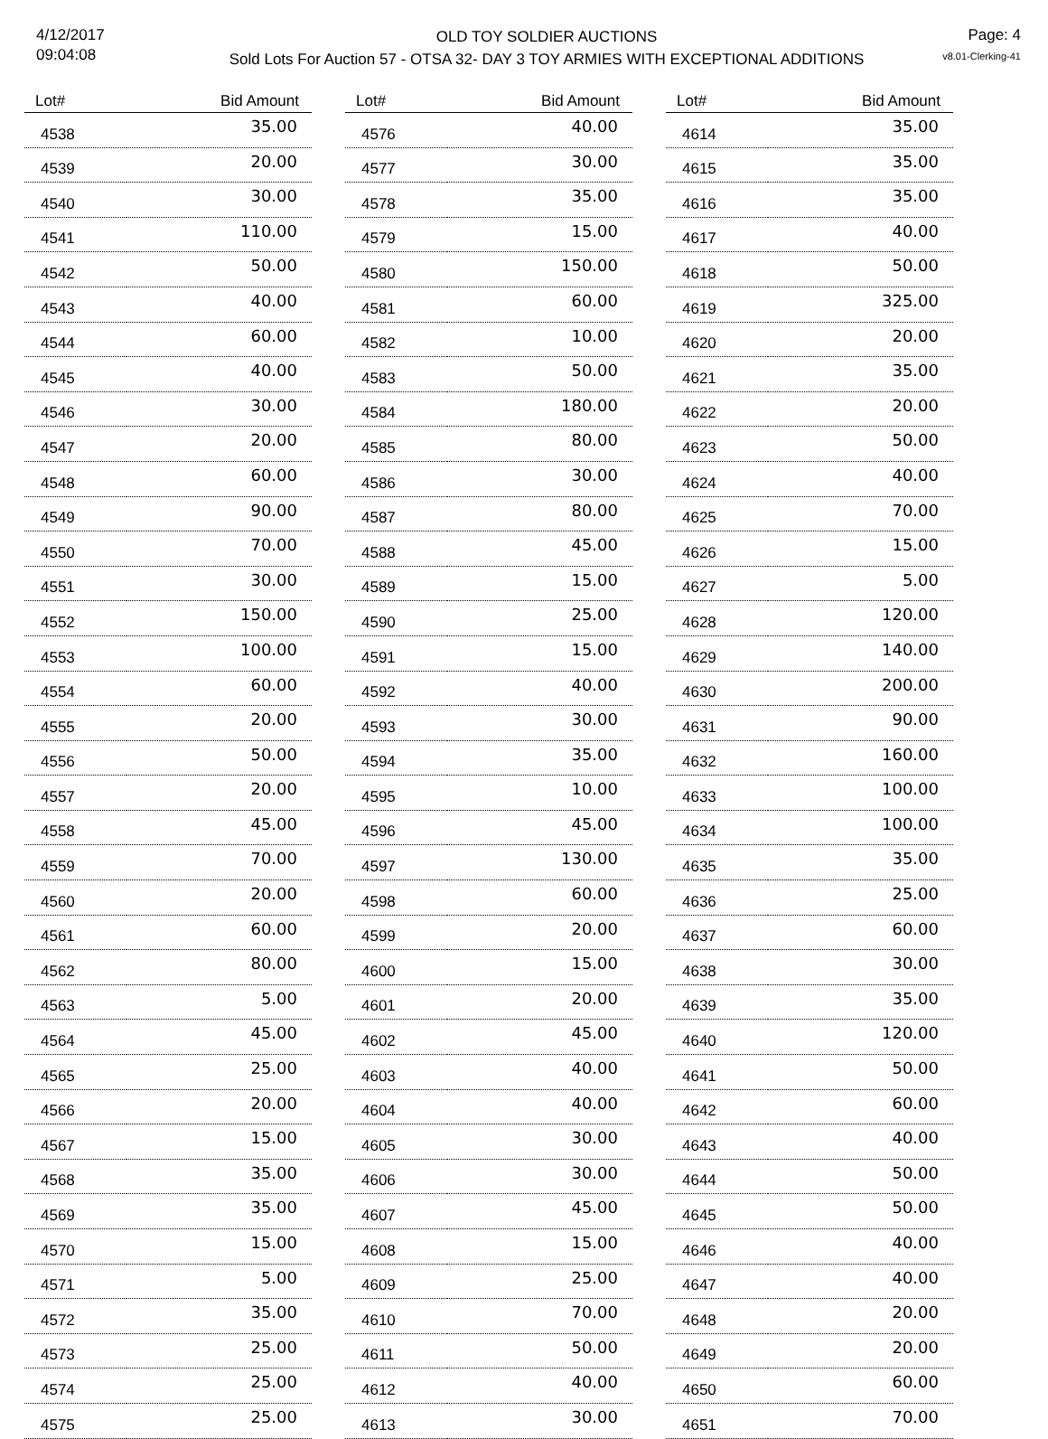4/12/2017
09:04:08
OLD TOY SOLDIER AUCTIONS
Sold Lots For Auction 57 - OTSA 32- DAY 3 TOY ARMIES WITH EXCEPTIONAL ADDITIONS
Page: 4
v8.01-Clerking-41
| Lot# | Bid Amount |
| --- | --- |
| 4538 | 35.00 |
| 4539 | 20.00 |
| 4540 | 30.00 |
| 4541 | 110.00 |
| 4542 | 50.00 |
| 4543 | 40.00 |
| 4544 | 60.00 |
| 4545 | 40.00 |
| 4546 | 30.00 |
| 4547 | 20.00 |
| 4548 | 60.00 |
| 4549 | 90.00 |
| 4550 | 70.00 |
| 4551 | 30.00 |
| 4552 | 150.00 |
| 4553 | 100.00 |
| 4554 | 60.00 |
| 4555 | 20.00 |
| 4556 | 50.00 |
| 4557 | 20.00 |
| 4558 | 45.00 |
| 4559 | 70.00 |
| 4560 | 20.00 |
| 4561 | 60.00 |
| 4562 | 80.00 |
| 4563 | 5.00 |
| 4564 | 45.00 |
| 4565 | 25.00 |
| 4566 | 20.00 |
| 4567 | 15.00 |
| 4568 | 35.00 |
| 4569 | 35.00 |
| 4570 | 15.00 |
| 4571 | 5.00 |
| 4572 | 35.00 |
| 4573 | 25.00 |
| 4574 | 25.00 |
| 4575 | 25.00 |
| Lot# | Bid Amount |
| --- | --- |
| 4576 | 40.00 |
| 4577 | 30.00 |
| 4578 | 35.00 |
| 4579 | 15.00 |
| 4580 | 150.00 |
| 4581 | 60.00 |
| 4582 | 10.00 |
| 4583 | 50.00 |
| 4584 | 180.00 |
| 4585 | 80.00 |
| 4586 | 30.00 |
| 4587 | 80.00 |
| 4588 | 45.00 |
| 4589 | 15.00 |
| 4590 | 25.00 |
| 4591 | 15.00 |
| 4592 | 40.00 |
| 4593 | 30.00 |
| 4594 | 35.00 |
| 4595 | 10.00 |
| 4596 | 45.00 |
| 4597 | 130.00 |
| 4598 | 60.00 |
| 4599 | 20.00 |
| 4600 | 15.00 |
| 4601 | 20.00 |
| 4602 | 45.00 |
| 4603 | 40.00 |
| 4604 | 40.00 |
| 4605 | 30.00 |
| 4606 | 30.00 |
| 4607 | 45.00 |
| 4608 | 15.00 |
| 4609 | 25.00 |
| 4610 | 70.00 |
| 4611 | 50.00 |
| 4612 | 40.00 |
| 4613 | 30.00 |
| Lot# | Bid Amount |
| --- | --- |
| 4614 | 35.00 |
| 4615 | 35.00 |
| 4616 | 35.00 |
| 4617 | 40.00 |
| 4618 | 50.00 |
| 4619 | 325.00 |
| 4620 | 20.00 |
| 4621 | 35.00 |
| 4622 | 20.00 |
| 4623 | 50.00 |
| 4624 | 40.00 |
| 4625 | 70.00 |
| 4626 | 15.00 |
| 4627 | 5.00 |
| 4628 | 120.00 |
| 4629 | 140.00 |
| 4630 | 200.00 |
| 4631 | 90.00 |
| 4632 | 160.00 |
| 4633 | 100.00 |
| 4634 | 100.00 |
| 4635 | 35.00 |
| 4636 | 25.00 |
| 4637 | 60.00 |
| 4638 | 30.00 |
| 4639 | 35.00 |
| 4640 | 120.00 |
| 4641 | 50.00 |
| 4642 | 60.00 |
| 4643 | 40.00 |
| 4644 | 50.00 |
| 4645 | 50.00 |
| 4646 | 40.00 |
| 4647 | 40.00 |
| 4648 | 20.00 |
| 4649 | 20.00 |
| 4650 | 60.00 |
| 4651 | 70.00 |